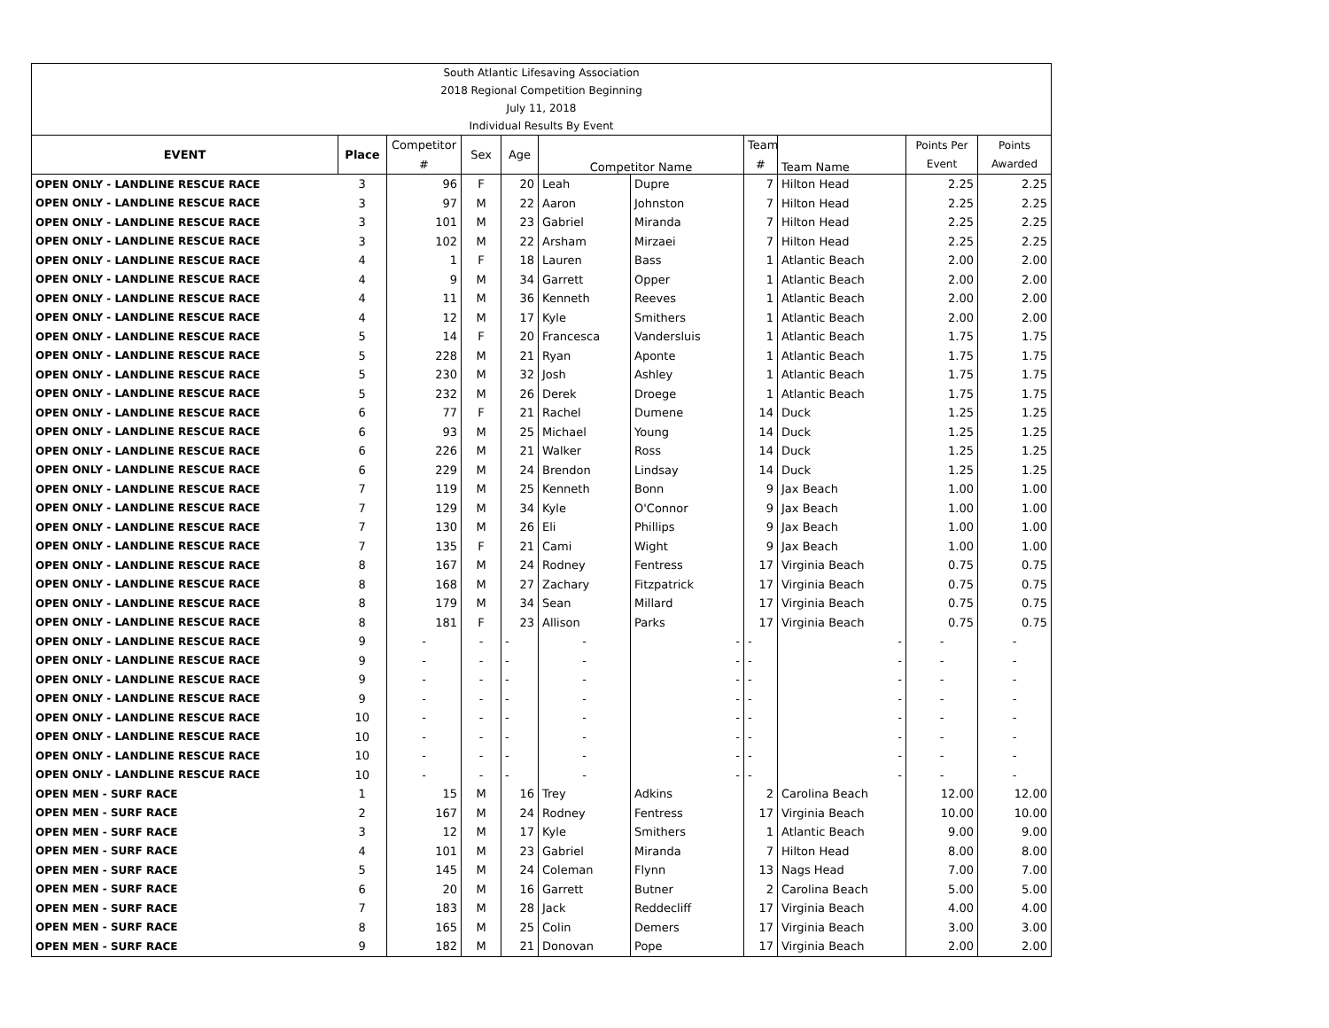| South Atlantic Lifesaving Association | | | | | | | | | | |
| 2018 Regional Competition Beginning | | | | | | | | | | |
| July 11, 2018 | | | | | | | | | | |
| Individual Results By Event | | | | | | | | | | |
| EVENT | Place | Competitor | Sex | Age | Competitor Name | | Team | Team Name | Points Per | Points |
| | | # | | | | | # | | Event | Awarded |
| OPEN ONLY - LANDLINE RESCUE RACE | 3 | 96 | F | 20 | Leah | Dupre | 7 | Hilton Head | 2.25 | 2.25 |
| OPEN ONLY - LANDLINE RESCUE RACE | 3 | 97 | M | 22 | Aaron | Johnston | 7 | Hilton Head | 2.25 | 2.25 |
| OPEN ONLY - LANDLINE RESCUE RACE | 3 | 101 | M | 23 | Gabriel | Miranda | 7 | Hilton Head | 2.25 | 2.25 |
| OPEN ONLY - LANDLINE RESCUE RACE | 3 | 102 | M | 22 | Arsham | Mirzaei | 7 | Hilton Head | 2.25 | 2.25 |
| OPEN ONLY - LANDLINE RESCUE RACE | 4 | 1 | F | 18 | Lauren | Bass | 1 | Atlantic Beach | 2.00 | 2.00 |
| OPEN ONLY - LANDLINE RESCUE RACE | 4 | 9 | M | 34 | Garrett | Opper | 1 | Atlantic Beach | 2.00 | 2.00 |
| OPEN ONLY - LANDLINE RESCUE RACE | 4 | 11 | M | 36 | Kenneth | Reeves | 1 | Atlantic Beach | 2.00 | 2.00 |
| OPEN ONLY - LANDLINE RESCUE RACE | 4 | 12 | M | 17 | Kyle | Smithers | 1 | Atlantic Beach | 2.00 | 2.00 |
| OPEN ONLY - LANDLINE RESCUE RACE | 5 | 14 | F | 20 | Francesca | Vandersluis | 1 | Atlantic Beach | 1.75 | 1.75 |
| OPEN ONLY - LANDLINE RESCUE RACE | 5 | 228 | M | 21 | Ryan | Aponte | 1 | Atlantic Beach | 1.75 | 1.75 |
| OPEN ONLY - LANDLINE RESCUE RACE | 5 | 230 | M | 32 | Josh | Ashley | 1 | Atlantic Beach | 1.75 | 1.75 |
| OPEN ONLY - LANDLINE RESCUE RACE | 5 | 232 | M | 26 | Derek | Droege | 1 | Atlantic Beach | 1.75 | 1.75 |
| OPEN ONLY - LANDLINE RESCUE RACE | 6 | 77 | F | 21 | Rachel | Dumene | 14 | Duck | 1.25 | 1.25 |
| OPEN ONLY - LANDLINE RESCUE RACE | 6 | 93 | M | 25 | Michael | Young | 14 | Duck | 1.25 | 1.25 |
| OPEN ONLY - LANDLINE RESCUE RACE | 6 | 226 | M | 21 | Walker | Ross | 14 | Duck | 1.25 | 1.25 |
| OPEN ONLY - LANDLINE RESCUE RACE | 6 | 229 | M | 24 | Brendon | Lindsay | 14 | Duck | 1.25 | 1.25 |
| OPEN ONLY - LANDLINE RESCUE RACE | 7 | 119 | M | 25 | Kenneth | Bonn | 9 | Jax Beach | 1.00 | 1.00 |
| OPEN ONLY - LANDLINE RESCUE RACE | 7 | 129 | M | 34 | Kyle | O'Connor | 9 | Jax Beach | 1.00 | 1.00 |
| OPEN ONLY - LANDLINE RESCUE RACE | 7 | 130 | M | 26 | Eli | Phillips | 9 | Jax Beach | 1.00 | 1.00 |
| OPEN ONLY - LANDLINE RESCUE RACE | 7 | 135 | F | 21 | Cami | Wight | 9 | Jax Beach | 1.00 | 1.00 |
| OPEN ONLY - LANDLINE RESCUE RACE | 8 | 167 | M | 24 | Rodney | Fentress | 17 | Virginia Beach | 0.75 | 0.75 |
| OPEN ONLY - LANDLINE RESCUE RACE | 8 | 168 | M | 27 | Zachary | Fitzpatrick | 17 | Virginia Beach | 0.75 | 0.75 |
| OPEN ONLY - LANDLINE RESCUE RACE | 8 | 179 | M | 34 | Sean | Millard | 17 | Virginia Beach | 0.75 | 0.75 |
| OPEN ONLY - LANDLINE RESCUE RACE | 8 | 181 | F | 23 | Allison | Parks | 17 | Virginia Beach | 0.75 | 0.75 |
| OPEN ONLY - LANDLINE RESCUE RACE | 9 | - | - | - | - | - | - | - | - | - |
| OPEN ONLY - LANDLINE RESCUE RACE | 9 | - | - | - | - | - | - | - | - | - |
| OPEN ONLY - LANDLINE RESCUE RACE | 9 | - | - | - | - | - | - | - | - | - |
| OPEN ONLY - LANDLINE RESCUE RACE | 9 | - | - | - | - | - | - | - | - | - |
| OPEN ONLY - LANDLINE RESCUE RACE | 10 | - | - | - | - | - | - | - | - | - |
| OPEN ONLY - LANDLINE RESCUE RACE | 10 | - | - | - | - | - | - | - | - | - |
| OPEN ONLY - LANDLINE RESCUE RACE | 10 | - | - | - | - | - | - | - | - | - |
| OPEN ONLY - LANDLINE RESCUE RACE | 10 | - | - | - | - | - | - | - | - | - |
| OPEN MEN - SURF RACE | 1 | 15 | M | 16 | Trey | Adkins | 2 | Carolina Beach | 12.00 | 12.00 |
| OPEN MEN - SURF RACE | 2 | 167 | M | 24 | Rodney | Fentress | 17 | Virginia Beach | 10.00 | 10.00 |
| OPEN MEN - SURF RACE | 3 | 12 | M | 17 | Kyle | Smithers | 1 | Atlantic Beach | 9.00 | 9.00 |
| OPEN MEN - SURF RACE | 4 | 101 | M | 23 | Gabriel | Miranda | 7 | Hilton Head | 8.00 | 8.00 |
| OPEN MEN - SURF RACE | 5 | 145 | M | 24 | Coleman | Flynn | 13 | Nags Head | 7.00 | 7.00 |
| OPEN MEN - SURF RACE | 6 | 20 | M | 16 | Garrett | Butner | 2 | Carolina Beach | 5.00 | 5.00 |
| OPEN MEN - SURF RACE | 7 | 183 | M | 28 | Jack | Reddecliff | 17 | Virginia Beach | 4.00 | 4.00 |
| OPEN MEN - SURF RACE | 8 | 165 | M | 25 | Colin | Demers | 17 | Virginia Beach | 3.00 | 3.00 |
| OPEN MEN - SURF RACE | 9 | 182 | M | 21 | Donovan | Pope | 17 | Virginia Beach | 2.00 | 2.00 |